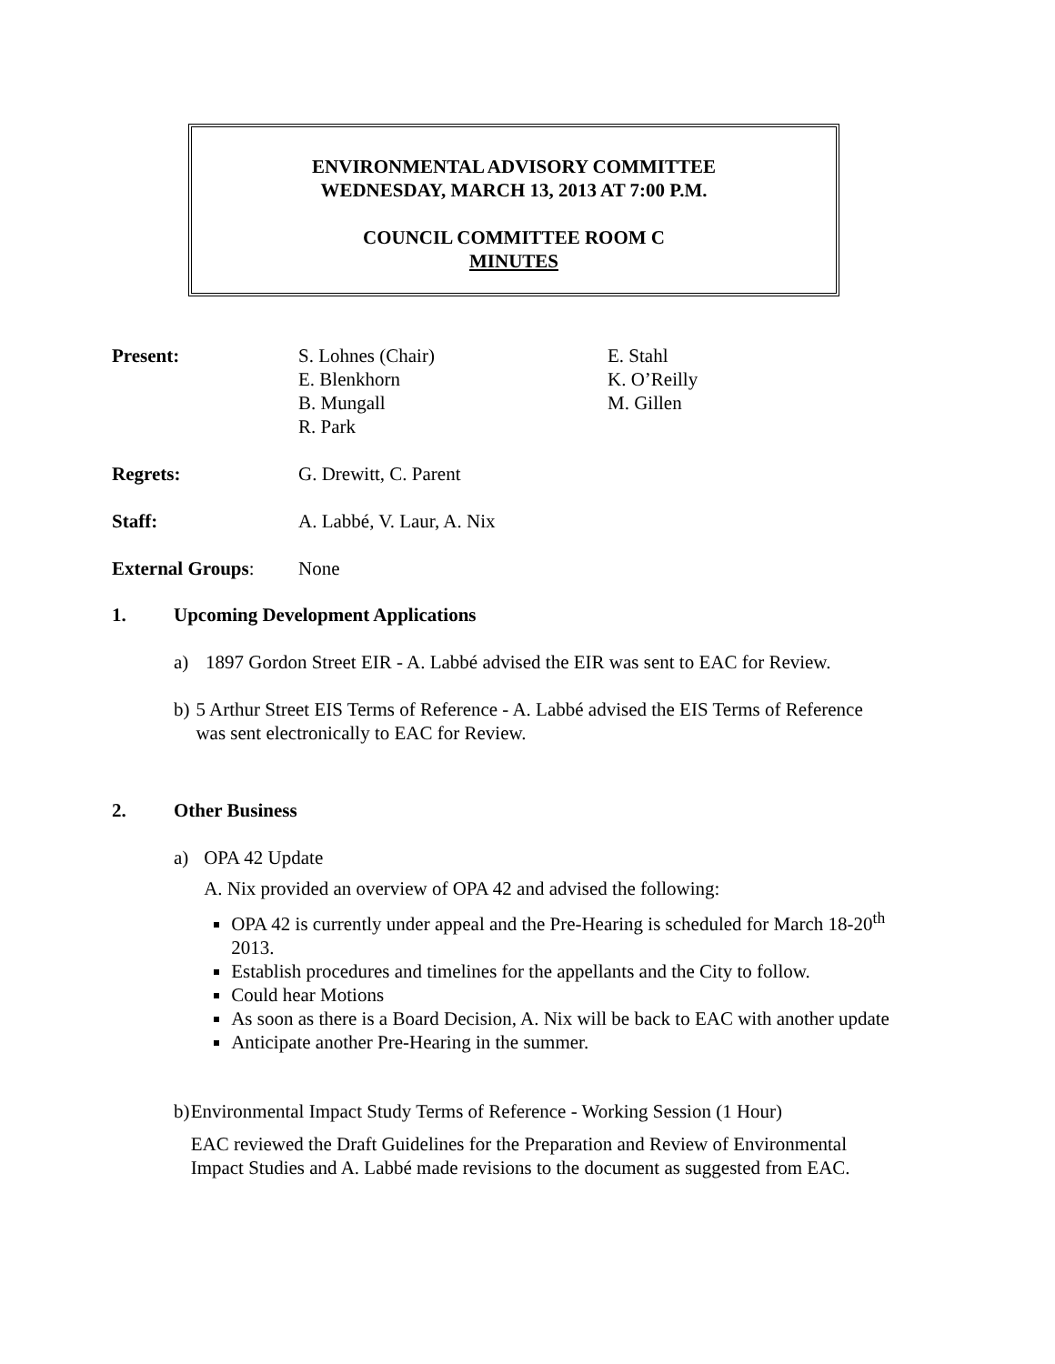ENVIRONMENTAL ADVISORY COMMITTEE
WEDNESDAY, MARCH 13, 2013 AT 7:00 P.M.
COUNCIL COMMITTEE ROOM C
MINUTES
Present: S. Lohnes (Chair)
E. Blenkhorn
B. Mungall
R. Park
E. Stahl
K. O’Reilly
M. Gillen
Regrets: G. Drewitt, C. Parent
Staff: A. Labbé, V. Laur, A. Nix
External Groups: None
1. Upcoming Development Applications
a) 1897 Gordon Street EIR - A. Labbé advised the EIR was sent to EAC for Review.
b) 5 Arthur Street EIS Terms of Reference - A. Labbé advised the EIS Terms of Reference was sent electronically to EAC for Review.
2. Other Business
a) OPA 42 Update
A. Nix provided an overview of OPA 42 and advised the following:
OPA 42 is currently under appeal and the Pre-Hearing is scheduled for March 18-20<sup>th</sup> 2013.
Establish procedures and timelines for the appellants and the City to follow.
Could hear Motions
As soon as there is a Board Decision, A. Nix will be back to EAC with another update
Anticipate another Pre-Hearing in the summer.
b) Environmental Impact Study Terms of Reference - Working Session (1 Hour)
EAC reviewed the Draft Guidelines for the Preparation and Review of Environmental Impact Studies and A. Labbé made revisions to the document as suggested from EAC.